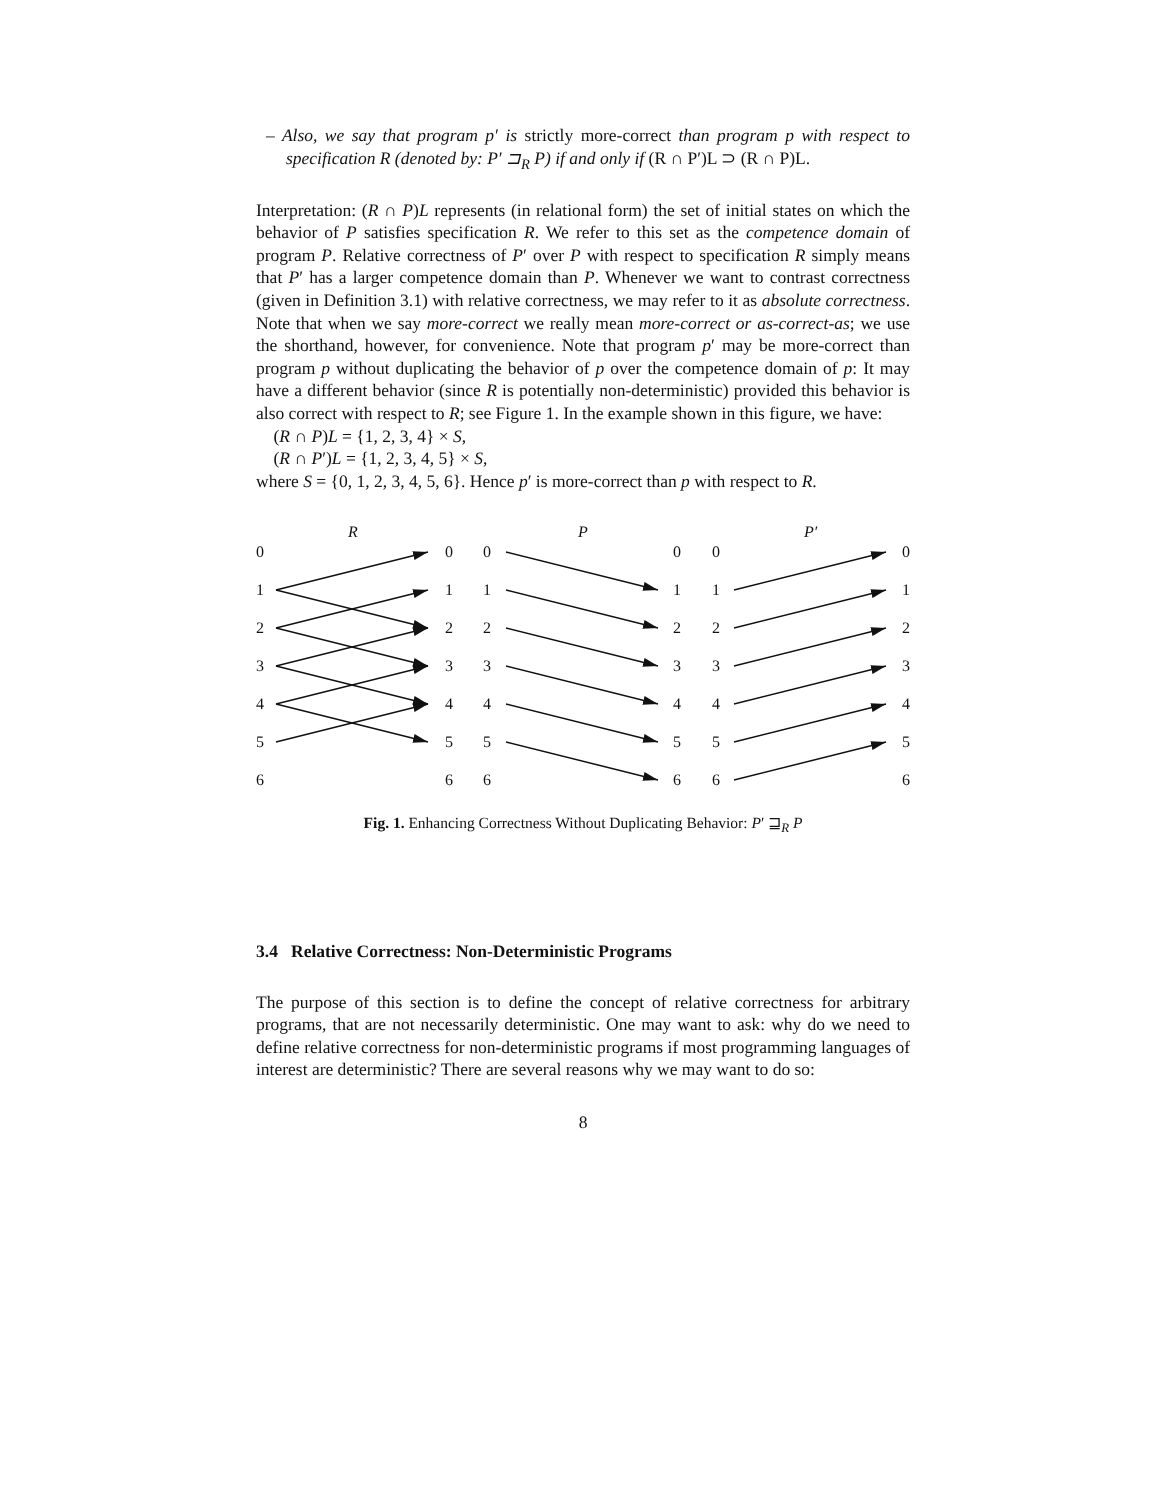– Also, we say that program p′ is strictly more-correct than program p with respect to specification R (denoted by: P′ ⊐<sub>R</sub> P) if and only if (R ∩ P′)L ⊃ (R ∩ P)L.
Interpretation: (R ∩ P)L represents (in relational form) the set of initial states on which the behavior of P satisfies specification R. We refer to this set as the competence domain of program P. Relative correctness of P′ over P with respect to specification R simply means that P′ has a larger competence domain than P. Whenever we want to contrast correctness (given in Definition 3.1) with relative correctness, we may refer to it as absolute correctness. Note that when we say more-correct we really mean more-correct or as-correct-as; we use the shorthand, however, for convenience. Note that program p′ may be more-correct than program p without duplicating the behavior of p over the competence domain of p: It may have a different behavior (since R is potentially non-deterministic) provided this behavior is also correct with respect to R; see Figure 1. In the example shown in this figure, we have:
(R ∩ P)L = {1, 2, 3, 4} × S,
(R ∩ P′)L = {1, 2, 3, 4, 5} × S,
where S = {0, 1, 2, 3, 4, 5, 6}. Hence p′ is more-correct than p with respect to R.
R
P
P′
0
1
2
3
4
5
6
Fig. 1. Enhancing Correctness Without Duplicating Behavior: P′ ⊒<sub>R</sub> P
3.4 Relative Correctness: Non-Deterministic Programs
The purpose of this section is to define the concept of relative correctness for arbitrary programs, that are not necessarily deterministic. One may want to ask: why do we need to define relative correctness for non-deterministic programs if most programming languages of interest are deterministic? There are several reasons why we may want to do so:
8